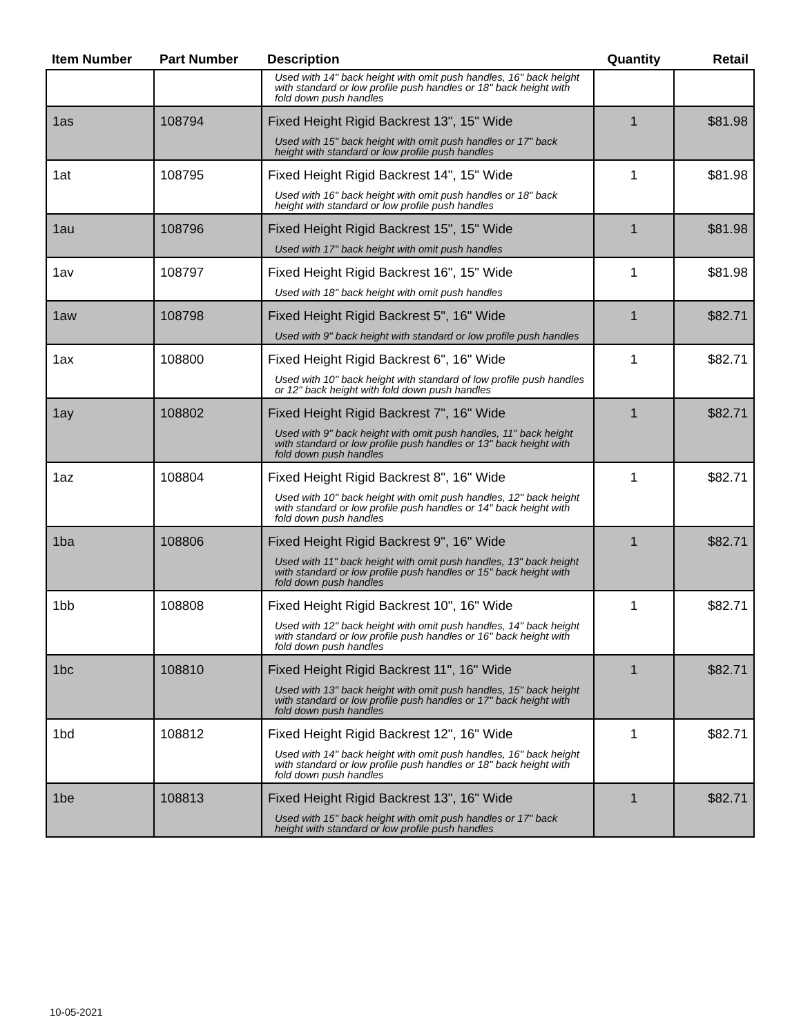| Item Number | Part Number | Description | Quantity | Retail |
| --- | --- | --- | --- | --- |
| | | Used with 14" back height with omit push handles, 16" back height with standard or low profile push handles or 18" back height with fold down push handles | | |
| 1as | 108794 | Fixed Height Rigid Backrest 13", 15" Wide Used with 15" back height with omit push handles or 17" back height with standard or low profile push handles | 1 | $81.98 |
| 1at | 108795 | Fixed Height Rigid Backrest 14", 15" Wide Used with 16" back height with omit push handles or 18" back height with standard or low profile push handles | 1 | $81.98 |
| 1au | 108796 | Fixed Height Rigid Backrest 15", 15" Wide Used with 17" back height with omit push handles | 1 | $81.98 |
| 1av | 108797 | Fixed Height Rigid Backrest 16", 15" Wide Used with 18" back height with omit push handles | 1 | $81.98 |
| 1aw | 108798 | Fixed Height Rigid Backrest 5", 16" Wide Used with 9" back height with standard or low profile push handles | 1 | $82.71 |
| 1ax | 108800 | Fixed Height Rigid Backrest 6", 16" Wide Used with 10" back height with standard of low profile push handles or 12" back height with fold down push handles | 1 | $82.71 |
| 1ay | 108802 | Fixed Height Rigid Backrest 7", 16" Wide Used with 9" back height with omit push handles, 11" back height with standard or low profile push handles or 13" back height with fold down push handles | 1 | $82.71 |
| 1az | 108804 | Fixed Height Rigid Backrest 8", 16" Wide Used with 10" back height with omit push handles, 12" back height with standard or low profile push handles or 14" back height with fold down push handles | 1 | $82.71 |
| 1ba | 108806 | Fixed Height Rigid Backrest 9", 16" Wide Used with 11" back height with omit push handles, 13" back height with standard or low profile push handles or 15" back height with fold down push handles | 1 | $82.71 |
| 1bb | 108808 | Fixed Height Rigid Backrest 10", 16" Wide Used with 12" back height with omit push handles, 14" back height with standard or low profile push handles or 16" back height with fold down push handles | 1 | $82.71 |
| 1bc | 108810 | Fixed Height Rigid Backrest 11", 16" Wide Used with 13" back height with omit push handles, 15" back height with standard or low profile push handles or 17" back height with fold down push handles | 1 | $82.71 |
| 1bd | 108812 | Fixed Height Rigid Backrest 12", 16" Wide Used with 14" back height with omit push handles, 16" back height with standard or low profile push handles or 18" back height with fold down push handles | 1 | $82.71 |
| 1be | 108813 | Fixed Height Rigid Backrest 13", 16" Wide Used with 15" back height with omit push handles or 17" back height with standard or low profile push handles | 1 | $82.71 |
10-05-2021